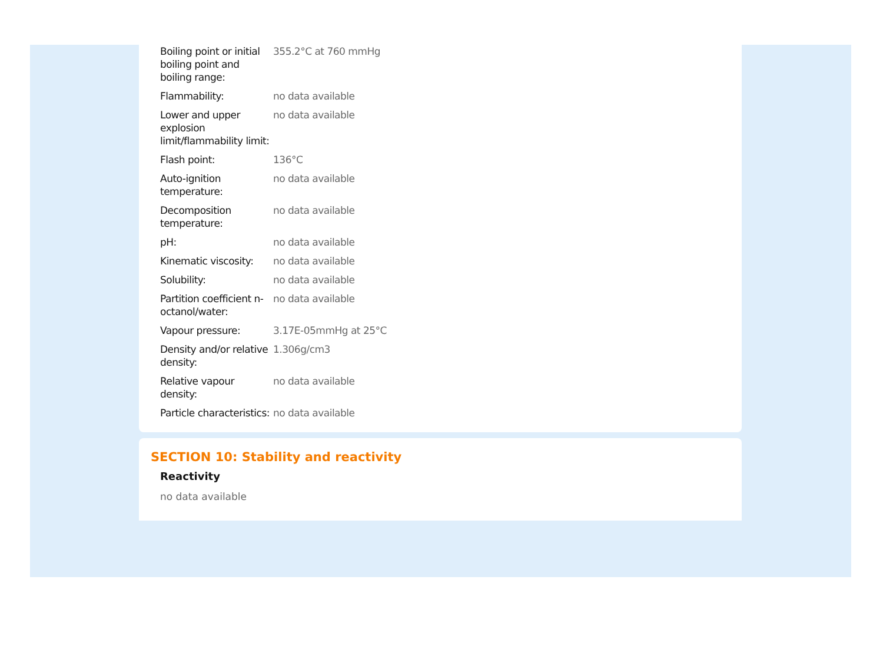| Boiling point or initial boiling point and boiling range: | 355.2°C at 760 mmHg |
| Flammability: | no data available |
| Lower and upper explosion limit/flammability limit: | no data available |
| Flash point: | 136°C |
| Auto-ignition temperature: | no data available |
| Decomposition temperature: | no data available |
| pH: | no data available |
| Kinematic viscosity: | no data available |
| Solubility: | no data available |
| Partition coefficient n-octanol/water: | no data available |
| Vapour pressure: | 3.17E-05mmHg at 25°C |
| Density and/or relative density: | 1.306g/cm3 |
| Relative vapour density: | no data available |
| Particle characteristics: | no data available |
SECTION 10: Stability and reactivity
Reactivity
no data available